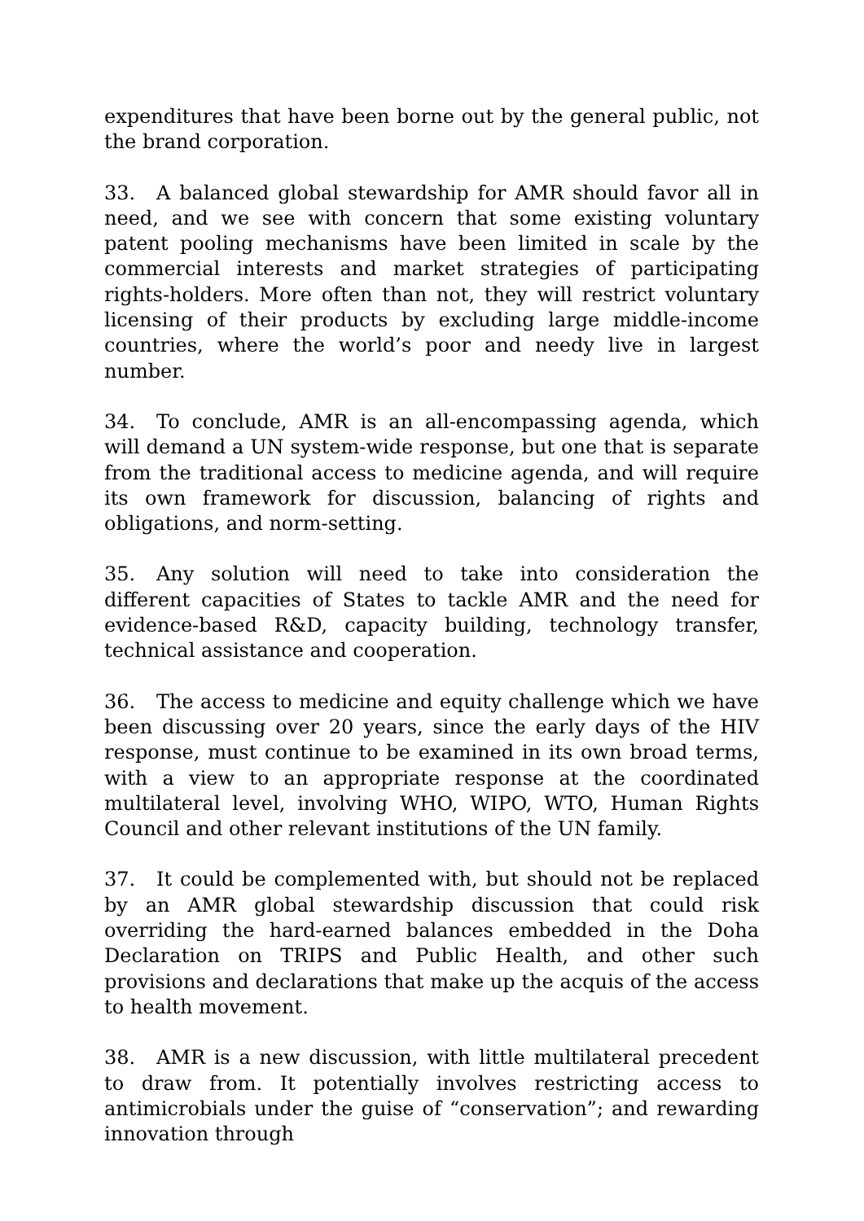expenditures that have been borne out by the general public, not the brand corporation.
33. A balanced global stewardship for AMR should favor all in need, and we see with concern that some existing voluntary patent pooling mechanisms have been limited in scale by the commercial interests and market strategies of participating rights-holders. More often than not, they will restrict voluntary licensing of their products by excluding large middle-income countries, where the world’s poor and needy live in largest number.
34. To conclude, AMR is an all-encompassing agenda, which will demand a UN system-wide response, but one that is separate from the traditional access to medicine agenda, and will require its own framework for discussion, balancing of rights and obligations, and norm-setting.
35. Any solution will need to take into consideration the different capacities of States to tackle AMR and the need for evidence-based R&D, capacity building, technology transfer, technical assistance and cooperation.
36. The access to medicine and equity challenge which we have been discussing over 20 years, since the early days of the HIV response, must continue to be examined in its own broad terms, with a view to an appropriate response at the coordinated multilateral level, involving WHO, WIPO, WTO, Human Rights Council and other relevant institutions of the UN family.
37. It could be complemented with, but should not be replaced by an AMR global stewardship discussion that could risk overriding the hard-earned balances embedded in the Doha Declaration on TRIPS and Public Health, and other such provisions and declarations that make up the acquis of the access to health movement.
38. AMR is a new discussion, with little multilateral precedent to draw from. It potentially involves restricting access to antimicrobials under the guise of “conservation”; and rewarding innovation through